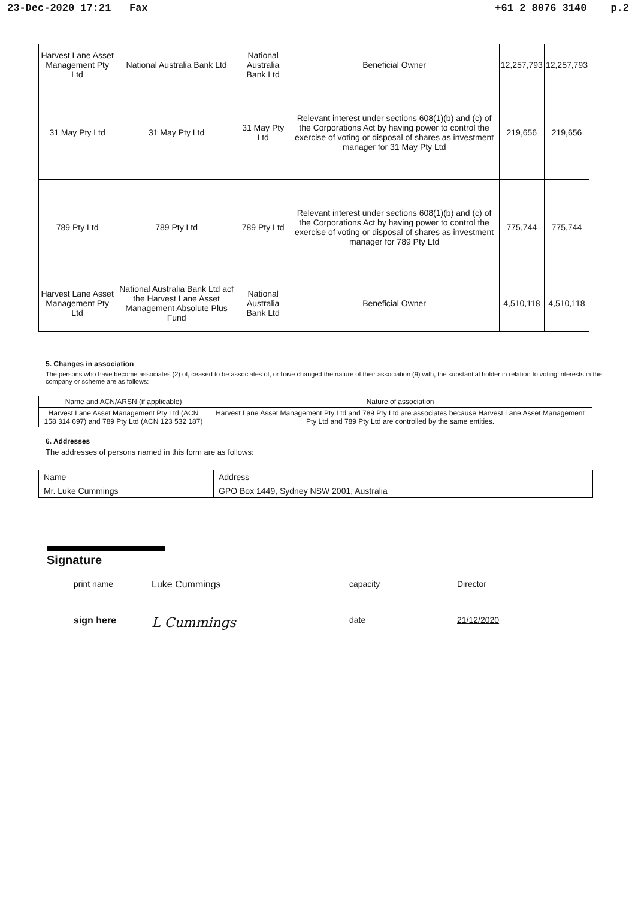23-Dec-2020 17:21 Fax +61 2 8076 3140 p.2
| Harvest Lane Asset Management Pty Ltd | National Australia Bank Ltd | National Australia Bank Ltd | Beneficial Owner | 12,257,793 | 12,257,793 |
| 31 May Pty Ltd | 31 May Pty Ltd | 31 May Pty Ltd | Relevant interest under sections 608(1)(b) and (c) of the Corporations Act by having power to control the exercise of voting or disposal of shares as investment manager for 31 May Pty Ltd | 219,656 | 219,656 |
| 789 Pty Ltd | 789 Pty Ltd | 789 Pty Ltd | Relevant interest under sections 608(1)(b) and (c) of the Corporations Act by having power to control the exercise of voting or disposal of shares as investment manager for 789 Pty Ltd | 775,744 | 775,744 |
| Harvest Lane Asset Management Pty Ltd | National Australia Bank Ltd acf the Harvest Lane Asset Management Absolute Plus Fund | National Australia Bank Ltd | Beneficial Owner | 4,510,118 | 4,510,118 |
5. Changes in association
The persons who have become associates (2) of, ceased to be associates of, or have changed the nature of their association (9) with, the substantial holder in relation to voting interests in the company or scheme are as follows:
| Name and ACN/ARSN (if applicable) | Nature of association |
| Harvest Lane Asset Management Pty Ltd (ACN 158 314 697) and 789 Pty Ltd (ACN 123 532 187) | Harvest Lane Asset Management Pty Ltd and 789 Pty Ltd are associates because Harvest Lane Asset Management Pty Ltd and 789 Pty Ltd are controlled by the same entities. |
6. Addresses
The addresses of persons named in this form are as follows:
| Name | Address |
| Mr. Luke Cummings | GPO Box 1449, Sydney NSW 2001, Australia |
Signature
print name Luke Cummings capacity Director
sign here
L Cummings
date 21/12/2020